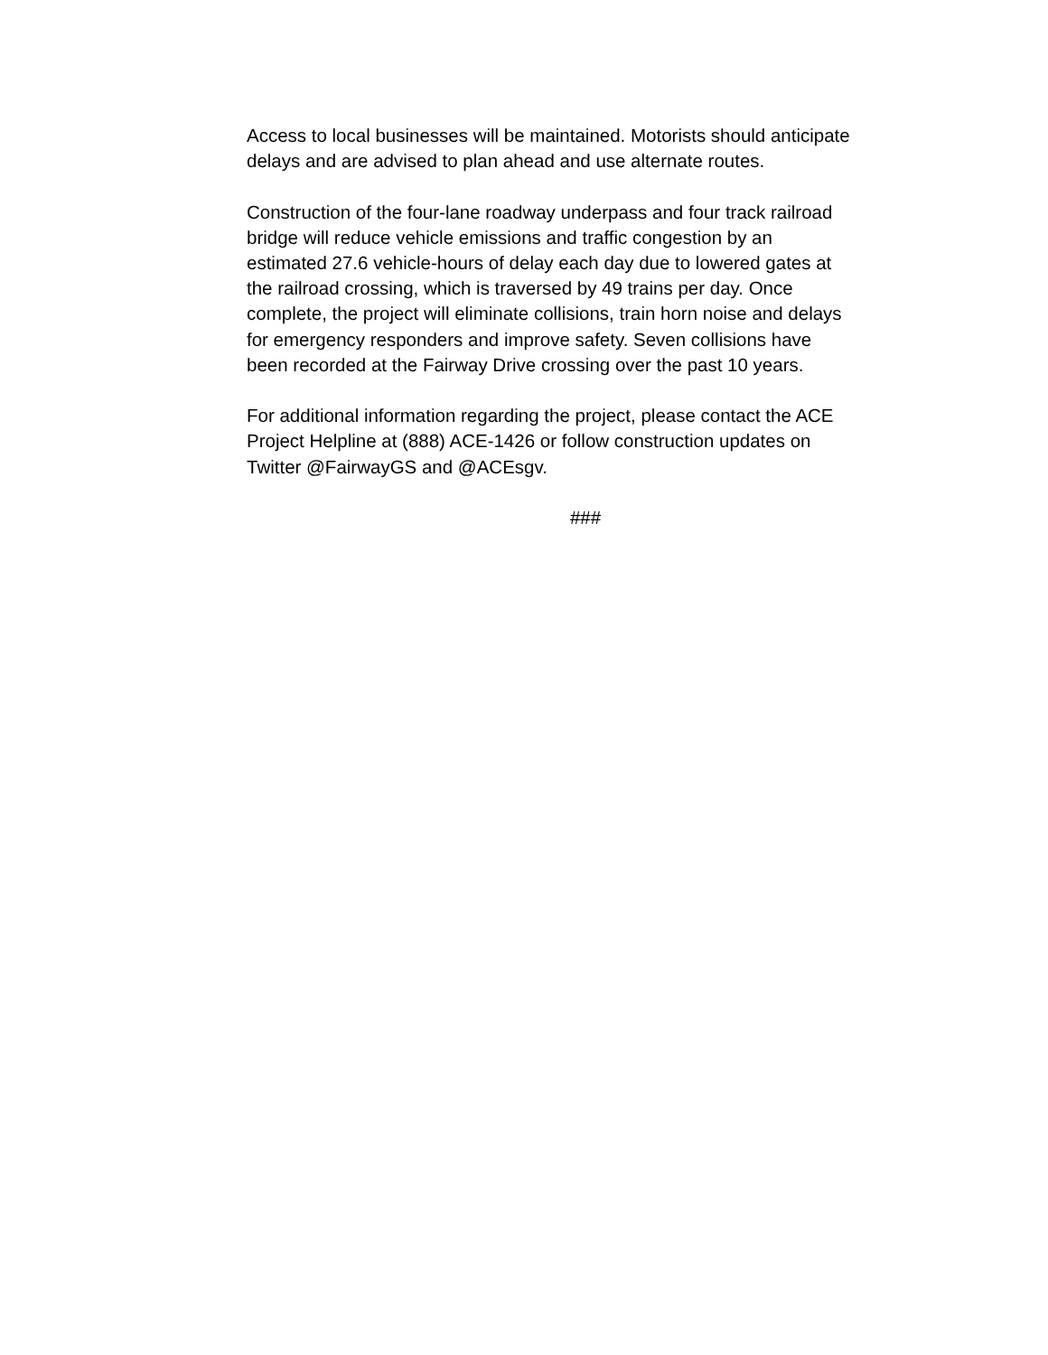Access to local businesses will be maintained. Motorists should anticipate delays and are advised to plan ahead and use alternate routes.
Construction of the four-lane roadway underpass and four track railroad bridge will reduce vehicle emissions and traffic congestion by an estimated 27.6 vehicle-hours of delay each day due to lowered gates at the railroad crossing, which is traversed by 49 trains per day. Once complete, the project will eliminate collisions, train horn noise and delays for emergency responders and improve safety. Seven collisions have been recorded at the Fairway Drive crossing over the past 10 years.
For additional information regarding the project, please contact the ACE Project Helpline at (888) ACE-1426 or follow construction updates on Twitter @FairwayGS and @ACEsgv.
###